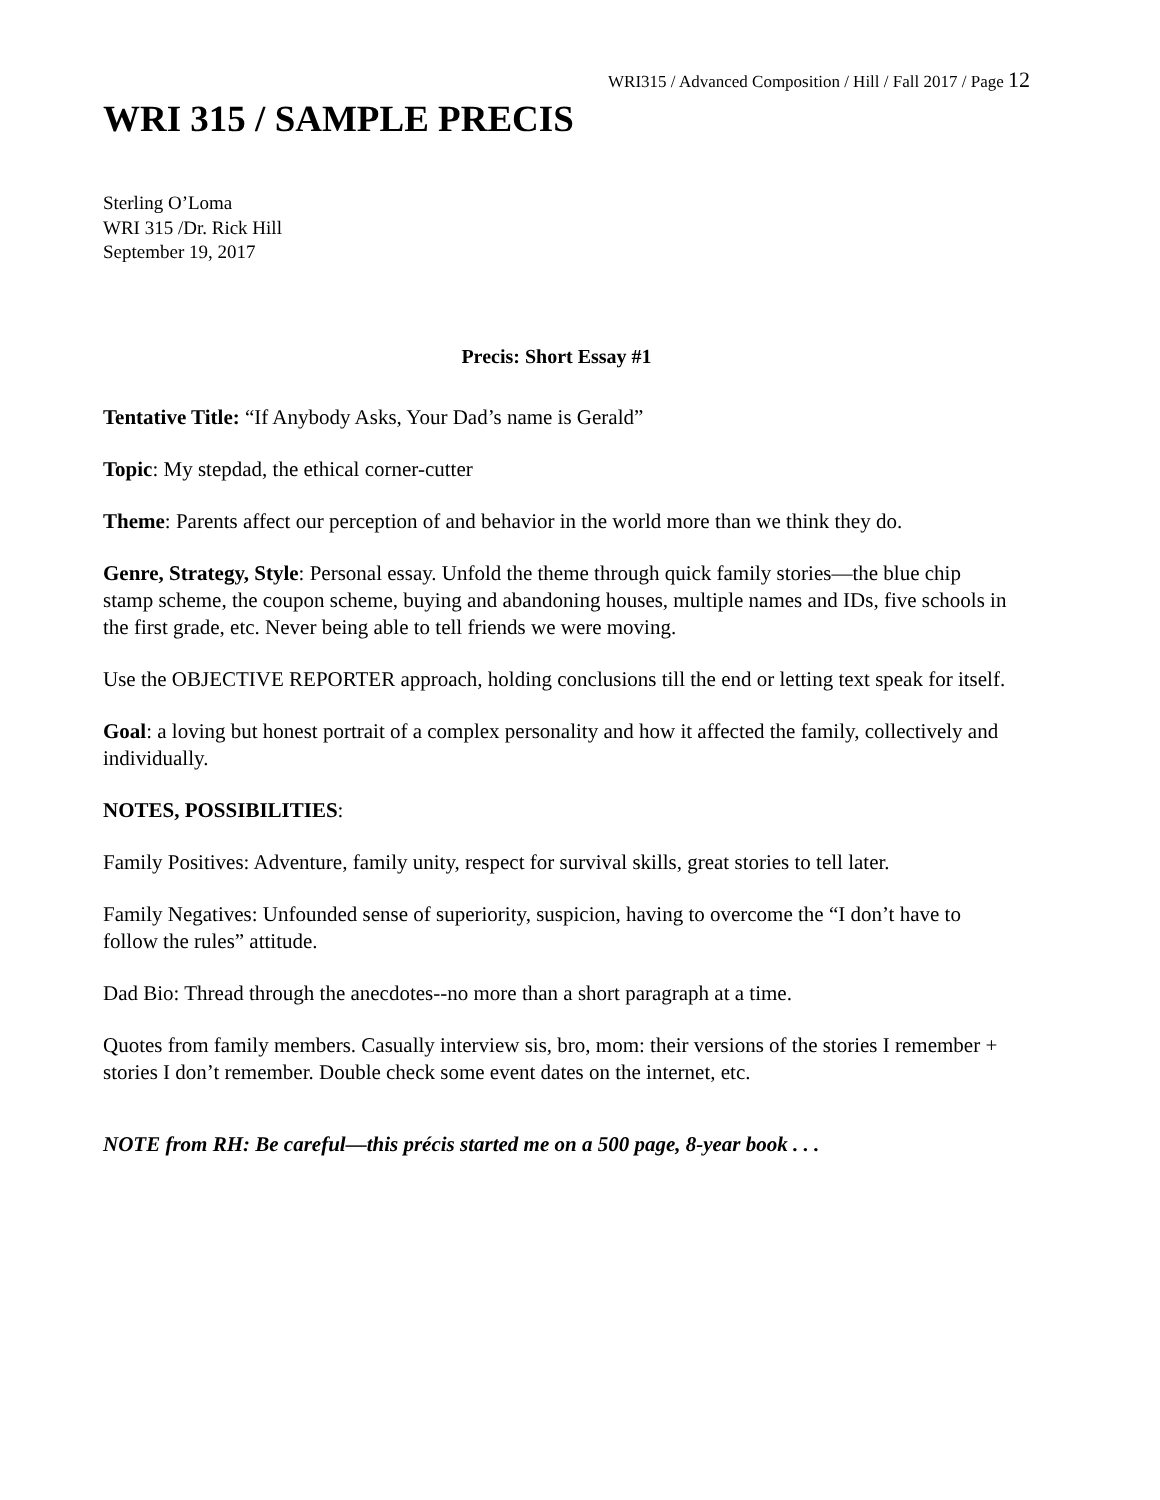WRI315 / Advanced Composition / Hill / Fall 2017 / Page 12
WRI 315 / SAMPLE PRECIS
Sterling O’Loma
WRI 315 /Dr. Rick Hill
September 19, 2017
Precis: Short Essay #1
Tentative Title: “If Anybody Asks, Your Dad’s name is Gerald”
Topic: My stepdad, the ethical corner-cutter
Theme: Parents affect our perception of and behavior in the world more than we think they do.
Genre, Strategy, Style: Personal essay. Unfold the theme through quick family stories—the blue chip stamp scheme, the coupon scheme, buying and abandoning houses, multiple names and IDs, five schools in the first grade, etc. Never being able to tell friends we were moving.
Use the OBJECTIVE REPORTER approach, holding conclusions till the end or letting text speak for itself.
Goal: a loving but honest portrait of a complex personality and how it affected the family, collectively and individually.
NOTES, POSSIBILITIES:
Family Positives: Adventure, family unity, respect for survival skills, great stories to tell later.
Family Negatives: Unfounded sense of superiority, suspicion, having to overcome the “I don’t have to follow the rules” attitude.
Dad Bio: Thread through the anecdotes--no more than a short paragraph at a time.
Quotes from family members. Casually interview sis, bro, mom: their versions of the stories I remember + stories I don’t remember. Double check some event dates on the internet, etc.
NOTE from RH: Be careful—this précis started me on a 500 page, 8-year book . . .